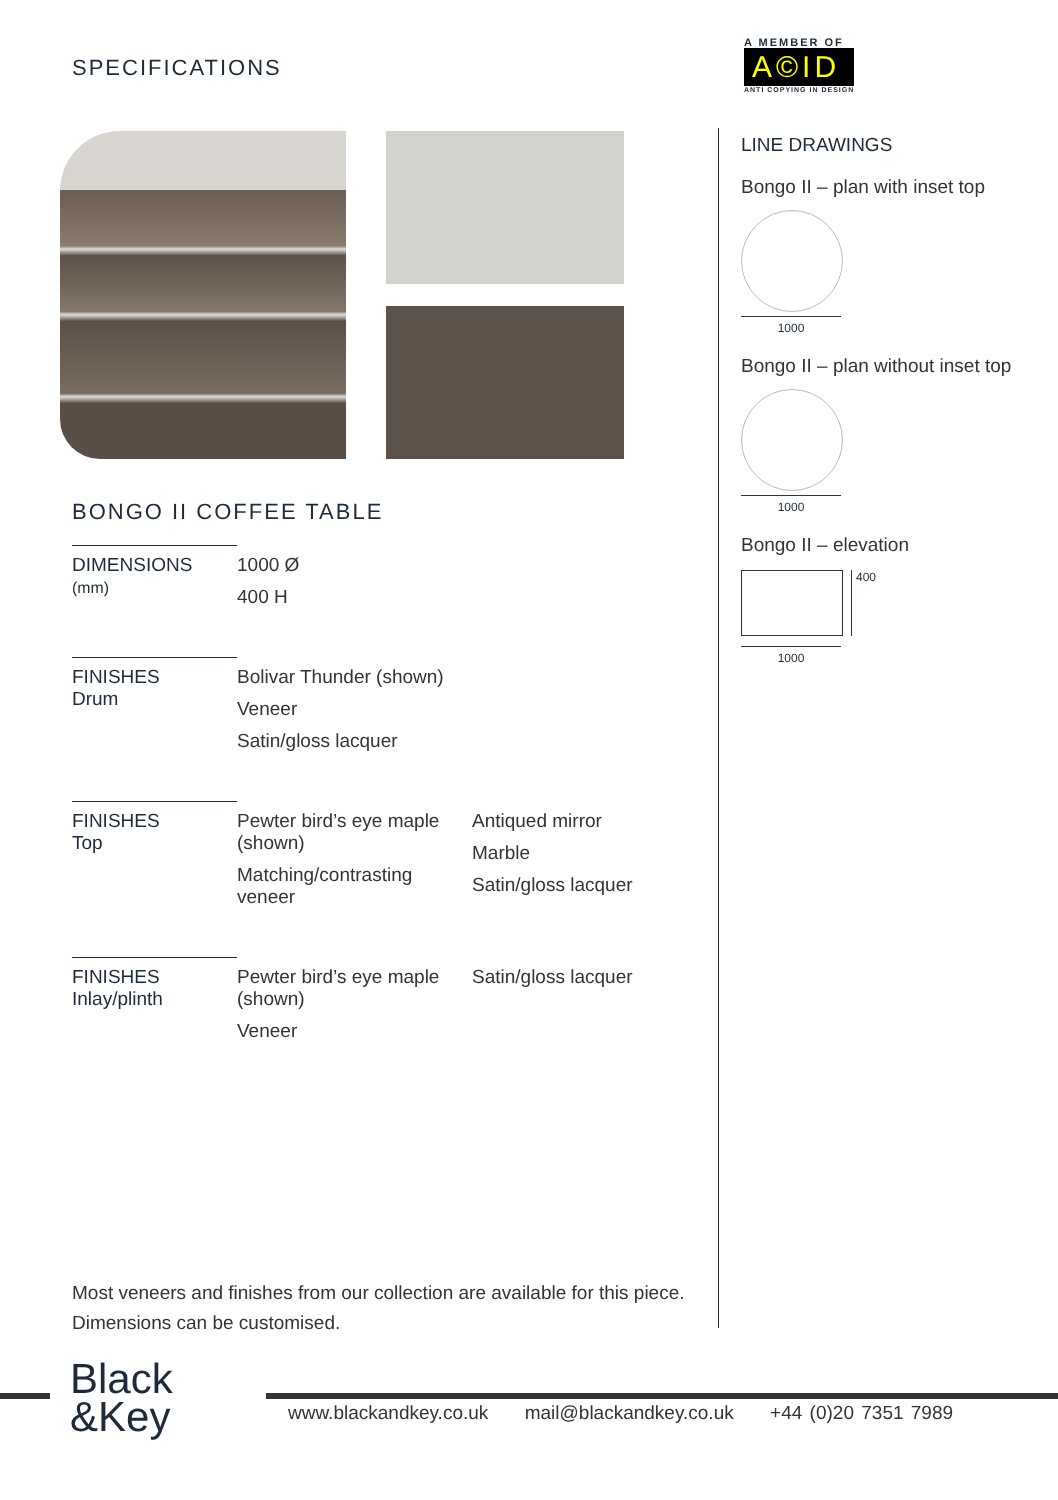SPECIFICATIONS
BONGO II COFFEE TABLE
| DIMENSIONS (mm) | 1000 Ø 400 H | |
| FINISHES Drum | Bolivar Thunder (shown) Veneer Satin/gloss lacquer | |
| FINISHES Top | Pewter bird’s eye maple (shown) Matching/contrasting veneer | Antiqued mirror Marble Satin/gloss lacquer |
| FINISHES Inlay/plinth | Pewter bird’s eye maple (shown) Veneer | Satin/gloss lacquer |
A MEMBER OF
A©ID
ANTI COPYING IN DESIGN
LINE DRAWINGS
Bongo II – plan with inset top
1000
Bongo II – plan without inset top
1000
Bongo II – elevation
400
1000
Most veneers and finishes from our collection are available for this piece.
Dimensions can be customised.
Black
&Key
www.blackandkey.co.uk mail@blackandkey.co.uk +44 (0)20 7351 7989